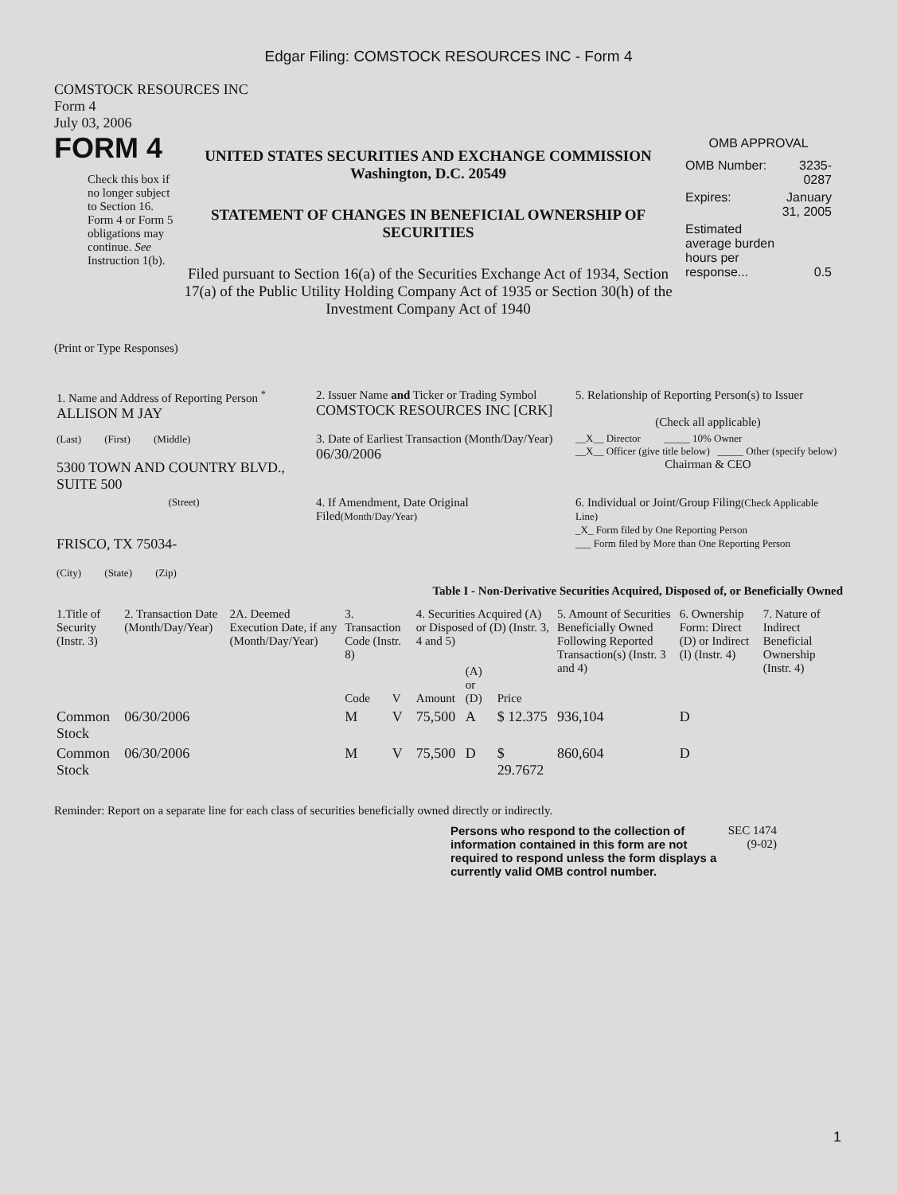Edgar Filing: COMSTOCK RESOURCES INC - Form 4
COMSTOCK RESOURCES INC
Form 4
July 03, 2006
FORM 4
Check this box if no longer subject to Section 16. Form 4 or Form 5 obligations may continue. See Instruction 1(b).
UNITED STATES SECURITIES AND EXCHANGE COMMISSION
Washington, D.C. 20549
STATEMENT OF CHANGES IN BENEFICIAL OWNERSHIP OF SECURITIES
Filed pursuant to Section 16(a) of the Securities Exchange Act of 1934, Section 17(a) of the Public Utility Holding Company Act of 1935 or Section 30(h) of the Investment Company Act of 1940
OMB APPROVAL
| OMB Number: | 3235-0287 |
| Expires: | January 31, 2005 |
| Estimated average burden hours per response... | 0.5 |
(Print or Type Responses)
| 1. Name and Address of Reporting Person <sup>*</sup> ALLISON M JAY | 2. Issuer Name and Ticker or Trading Symbol COMSTOCK RESOURCES INC [CRK] | 5. Relationship of Reporting Person(s) to Issuer (Check all applicable) |
| (Last) (First) (Middle) 5300 TOWN AND COUNTRY BLVD., SUITE 500 | 3. Date of Earliest Transaction (Month/Day/Year) 06/30/2006 | __X__ Director _____ 10% Owner __X__ Officer (give title below) _____ Other (specify below) Chairman & CEO |
| (Street) FRISCO, TX 75034- (City) (State) (Zip) | 4. If Amendment, Date Original Filed (Month/Day/Year) | 6. Individual or Joint/Group Filing (Check Applicable Line) _X_ Form filed by One Reporting Person ___ Form filed by More than One Reporting Person |
Table I - Non-Derivative Securities Acquired, Disposed of, or Beneficially Owned
| 1.Title of Security (Instr. 3) | 2. Transaction Date (Month/Day/Year) | 2A. Deemed Execution Date, if any (Month/Day/Year) | 3. Transaction Code (Instr. 8) | | 4. Securities Acquired (A) or Disposed of (D) (Instr. 3, 4 and 5) | | | 5. Amount of Securities Beneficially Owned Following Reported Transaction(s) (Instr. 3 and 4) | 6. Ownership Form: Direct (D) or Indirect (I) (Instr. 4) | 7. Nature of Indirect Beneficial Ownership (Instr. 4) |
| --- | --- | --- | --- | --- | --- | --- | --- | --- | --- | --- |
| | | | Code | V | Amount | (A) or (D) | Price | | | |
| Common Stock | 06/30/2006 | | M | V | 75,500 | A | $ 12.375 | 936,104 | D | |
| Common Stock | 06/30/2006 | | M | V | 75,500 | D | $ 29.7672 | 860,604 | D | |
Reminder: Report on a separate line for each class of securities beneficially owned directly or indirectly.
Persons who respond to the collection of information contained in this form are not required to respond unless the form displays a currently valid OMB control number.
SEC 1474 (9-02)
1